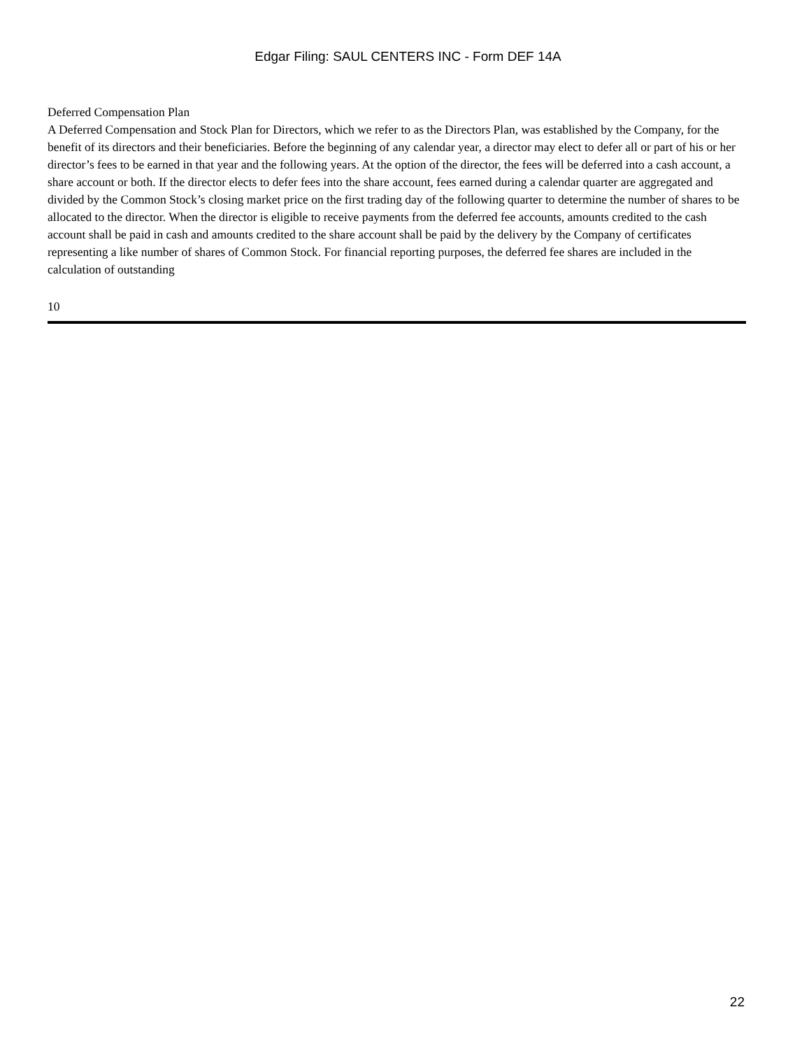Edgar Filing: SAUL CENTERS INC - Form DEF 14A
Deferred Compensation Plan
A Deferred Compensation and Stock Plan for Directors, which we refer to as the Directors Plan, was established by the Company, for the benefit of its directors and their beneficiaries. Before the beginning of any calendar year, a director may elect to defer all or part of his or her director’s fees to be earned in that year and the following years. At the option of the director, the fees will be deferred into a cash account, a share account or both. If the director elects to defer fees into the share account, fees earned during a calendar quarter are aggregated and divided by the Common Stock’s closing market price on the first trading day of the following quarter to determine the number of shares to be allocated to the director. When the director is eligible to receive payments from the deferred fee accounts, amounts credited to the cash account shall be paid in cash and amounts credited to the share account shall be paid by the delivery by the Company of certificates representing a like number of shares of Common Stock. For financial reporting purposes, the deferred fee shares are included in the calculation of outstanding
10
22